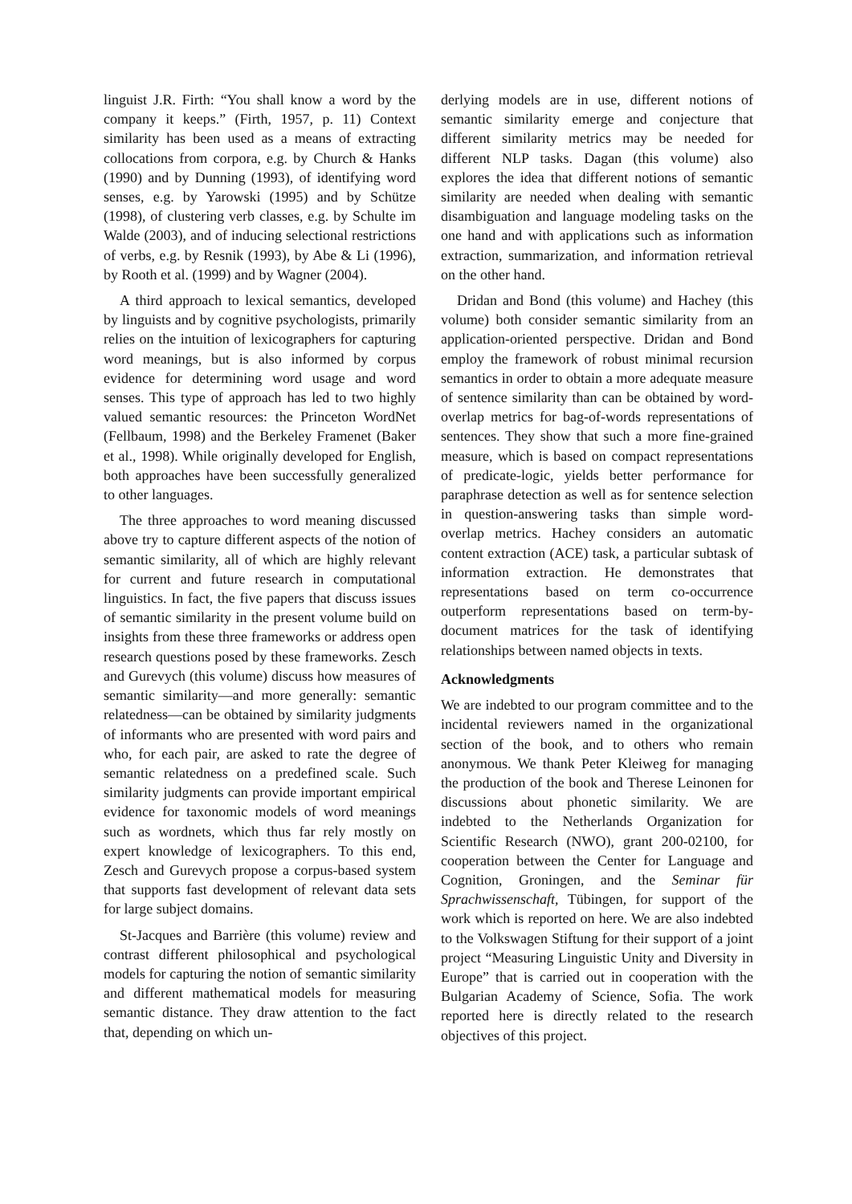linguist J.R. Firth: “You shall know a word by the company it keeps.” (Firth, 1957, p. 11) Context similarity has been used as a means of extracting collocations from corpora, e.g. by Church & Hanks (1990) and by Dunning (1993), of identifying word senses, e.g. by Yarowski (1995) and by Schütze (1998), of clustering verb classes, e.g. by Schulte im Walde (2003), and of inducing selectional restrictions of verbs, e.g. by Resnik (1993), by Abe & Li (1996), by Rooth et al. (1999) and by Wagner (2004).
A third approach to lexical semantics, developed by linguists and by cognitive psychologists, primarily relies on the intuition of lexicographers for capturing word meanings, but is also informed by corpus evidence for determining word usage and word senses. This type of approach has led to two highly valued semantic resources: the Princeton WordNet (Fellbaum, 1998) and the Berkeley Framenet (Baker et al., 1998). While originally developed for English, both approaches have been successfully generalized to other languages.
The three approaches to word meaning discussed above try to capture different aspects of the notion of semantic similarity, all of which are highly relevant for current and future research in computational linguistics. In fact, the five papers that discuss issues of semantic similarity in the present volume build on insights from these three frameworks or address open research questions posed by these frameworks. Zesch and Gurevych (this volume) discuss how measures of semantic similarity—and more generally: semantic relatedness—can be obtained by similarity judgments of informants who are presented with word pairs and who, for each pair, are asked to rate the degree of semantic relatedness on a predefined scale. Such similarity judgments can provide important empirical evidence for taxonomic models of word meanings such as wordnets, which thus far rely mostly on expert knowledge of lexicographers. To this end, Zesch and Gurevych propose a corpus-based system that supports fast development of relevant data sets for large subject domains.
St-Jacques and Barrière (this volume) review and contrast different philosophical and psychological models for capturing the notion of semantic similarity and different mathematical models for measuring semantic distance. They draw attention to the fact that, depending on which un-
derlying models are in use, different notions of semantic similarity emerge and conjecture that different similarity metrics may be needed for different NLP tasks. Dagan (this volume) also explores the idea that different notions of semantic similarity are needed when dealing with semantic disambiguation and language modeling tasks on the one hand and with applications such as information extraction, summarization, and information retrieval on the other hand.
Dridan and Bond (this volume) and Hachey (this volume) both consider semantic similarity from an application-oriented perspective. Dridan and Bond employ the framework of robust minimal recursion semantics in order to obtain a more adequate measure of sentence similarity than can be obtained by word-overlap metrics for bag-of-words representations of sentences. They show that such a more fine-grained measure, which is based on compact representations of predicate-logic, yields better performance for paraphrase detection as well as for sentence selection in question-answering tasks than simple word-overlap metrics. Hachey considers an automatic content extraction (ACE) task, a particular subtask of information extraction. He demonstrates that representations based on term co-occurrence outperform representations based on term-by-document matrices for the task of identifying relationships between named objects in texts.
Acknowledgments
We are indebted to our program committee and to the incidental reviewers named in the organizational section of the book, and to others who remain anonymous. We thank Peter Kleiweg for managing the production of the book and Therese Leinonen for discussions about phonetic similarity. We are indebted to the Netherlands Organization for Scientific Research (NWO), grant 200-02100, for cooperation between the Center for Language and Cognition, Groningen, and the Seminar für Sprachwissenschaft, Tübingen, for support of the work which is reported on here. We are also indebted to the Volkswagen Stiftung for their support of a joint project “Measuring Linguistic Unity and Diversity in Europe” that is carried out in cooperation with the Bulgarian Academy of Science, Sofia. The work reported here is directly related to the research objectives of this project.